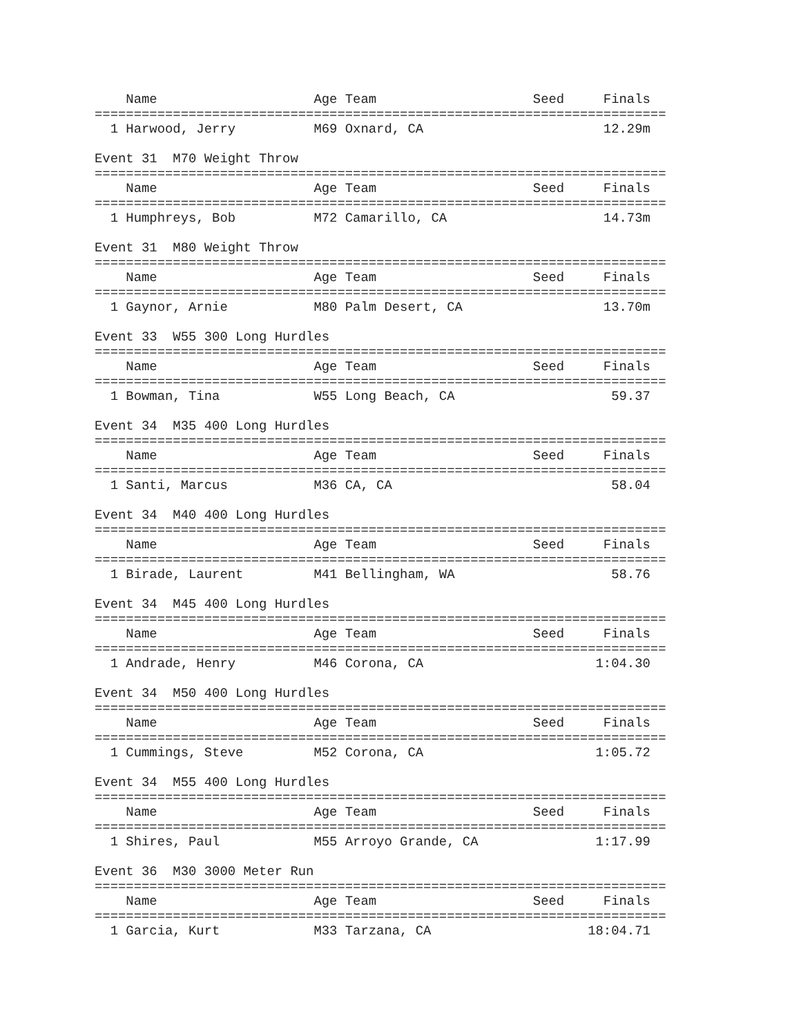Name                    Age Team                    Seed     Finals  
=========================================================================
  1 Harwood, Jerry          M69 Oxnard, CA                       12.29m  

Event 31  M70 Weight Throw
=========================================================================
    Name                    Age Team                    Seed     Finals  
=========================================================================
  1 Humphreys, Bob          M72 Camarillo, CA                    14.73m  

Event 31  M80 Weight Throw
=========================================================================
    Name                    Age Team                    Seed     Finals  
=========================================================================
  1 Gaynor, Arnie           M80 Palm Desert, CA                  13.70m  

Event 33  W55 300 Long Hurdles
=========================================================================
    Name                    Age Team                    Seed     Finals  
=========================================================================
  1 Bowman, Tina            W55 Long Beach, CA                    59.37  

Event 34  M35 400 Long Hurdles
=========================================================================
    Name                    Age Team                    Seed     Finals  
=========================================================================
  1 Santi, Marcus           M36 CA, CA                            58.04  

Event 34  M40 400 Long Hurdles
=========================================================================
    Name                    Age Team                    Seed     Finals  
=========================================================================
  1 Birade, Laurent         M41 Bellingham, WA                    58.76  

Event 34  M45 400 Long Hurdles
=========================================================================
    Name                    Age Team                    Seed     Finals  
=========================================================================
  1 Andrade, Henry          M46 Corona, CA                      1:04.30  

Event 34  M50 400 Long Hurdles
=========================================================================
    Name                    Age Team                    Seed     Finals  
=========================================================================
  1 Cummings, Steve         M52 Corona, CA                      1:05.72  

Event 34  M55 400 Long Hurdles
=========================================================================
    Name                    Age Team                    Seed     Finals  
=========================================================================
  1 Shires, Paul            M55 Arroyo Grande, CA               1:17.99  

Event 36  M30 3000 Meter Run
=========================================================================
    Name                    Age Team                    Seed     Finals  
=========================================================================
  1 Garcia, Kurt            M33 Tarzana, CA                    18:04.71